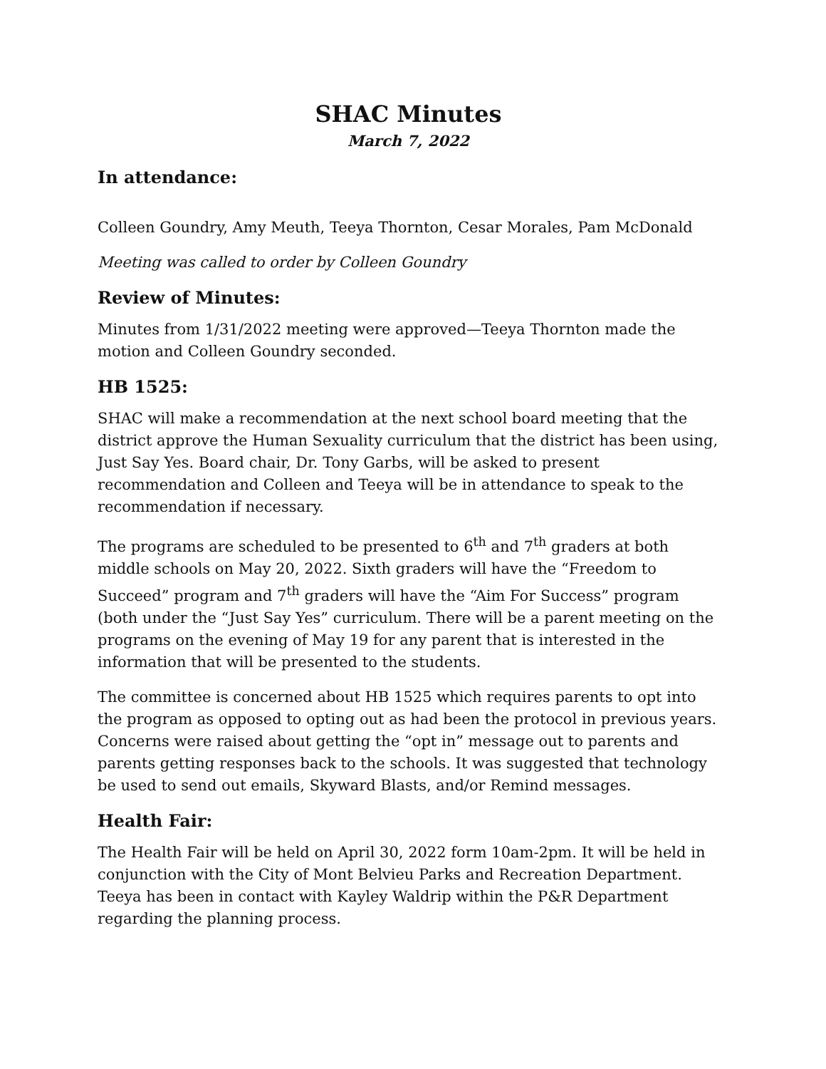SHAC Minutes
March 7, 2022
In attendance:
Colleen Goundry, Amy Meuth, Teeya Thornton, Cesar Morales, Pam McDonald
Meeting was called to order by Colleen Goundry
Review of Minutes:
Minutes from 1/31/2022 meeting were approved—Teeya Thornton made the motion and Colleen Goundry seconded.
HB 1525:
SHAC will make a recommendation at the next school board meeting that the district approve the Human Sexuality curriculum that the district has been using, Just Say Yes. Board chair, Dr. Tony Garbs, will be asked to present recommendation and Colleen and Teeya will be in attendance to speak to the recommendation if necessary.
The programs are scheduled to be presented to 6<sup>th</sup> and 7<sup>th</sup> graders at both middle schools on May 20, 2022. Sixth graders will have the “Freedom to Succeed” program and 7<sup>th</sup> graders will have the “Aim For Success” program (both under the “Just Say Yes” curriculum. There will be a parent meeting on the programs on the evening of May 19 for any parent that is interested in the information that will be presented to the students.
The committee is concerned about HB 1525 which requires parents to opt into the program as opposed to opting out as had been the protocol in previous years. Concerns were raised about getting the “opt in” message out to parents and parents getting responses back to the schools. It was suggested that technology be used to send out emails, Skyward Blasts, and/or Remind messages.
Health Fair:
The Health Fair will be held on April 30, 2022 form 10am-2pm. It will be held in conjunction with the City of Mont Belvieu Parks and Recreation Department. Teeya has been in contact with Kayley Waldrip within the P&R Department regarding the planning process.